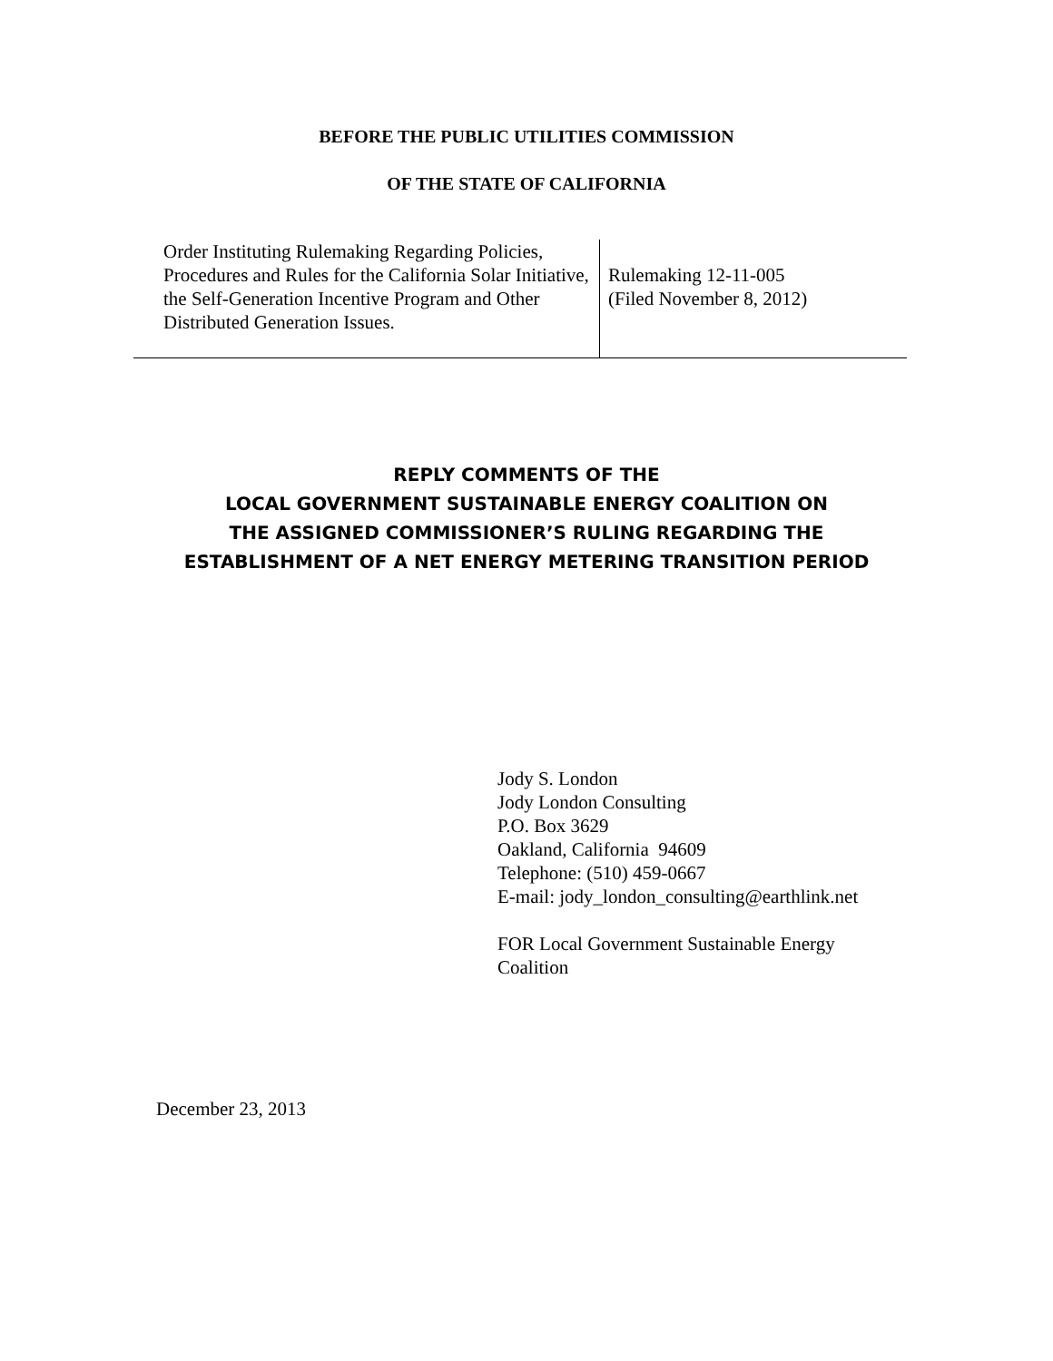BEFORE THE PUBLIC UTILITIES COMMISSION
OF THE STATE OF CALIFORNIA
| Order Instituting Rulemaking Regarding Policies, Procedures and Rules for the California Solar Initiative, the Self-Generation Incentive Program and Other Distributed Generation Issues. | Rulemaking 12-11-005 (Filed November 8, 2012) |
REPLY COMMENTS OF THE
LOCAL GOVERNMENT SUSTAINABLE ENERGY COALITION ON
THE ASSIGNED COMMISSIONER’S RULING REGARDING THE
ESTABLISHMENT OF A NET ENERGY METERING TRANSITION PERIOD
Jody S. London
Jody London Consulting
P.O. Box 3629
Oakland, California 94609
Telephone: (510) 459-0667
E-mail: jody_london_consulting@earthlink.net
FOR Local Government Sustainable Energy
Coalition
December 23, 2013